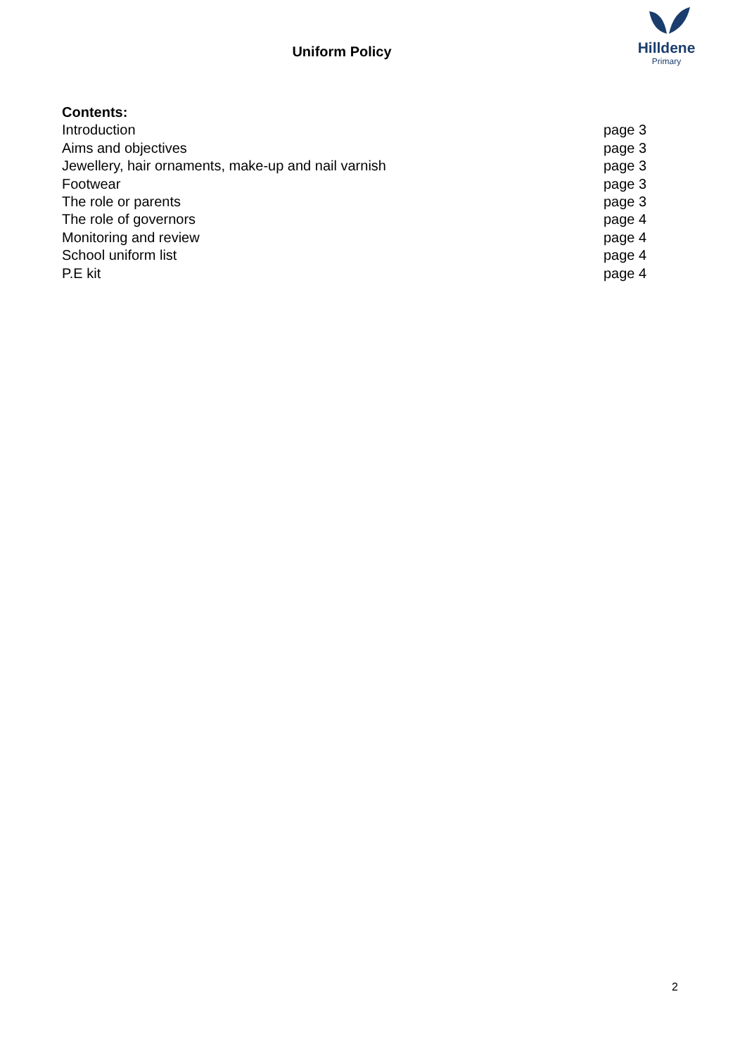Uniform Policy
Hilldene
Primary
| Contents: | |
| --- | --- |
| Introduction | page 3 |
| Aims and objectives | page 3 |
| Jewellery, hair ornaments, make-up and nail varnish | page 3 |
| Footwear | page 3 |
| The role or parents | page 3 |
| The role of governors | page 4 |
| Monitoring and review | page 4 |
| School uniform list | page 4 |
| P.E kit | page 4 |
2